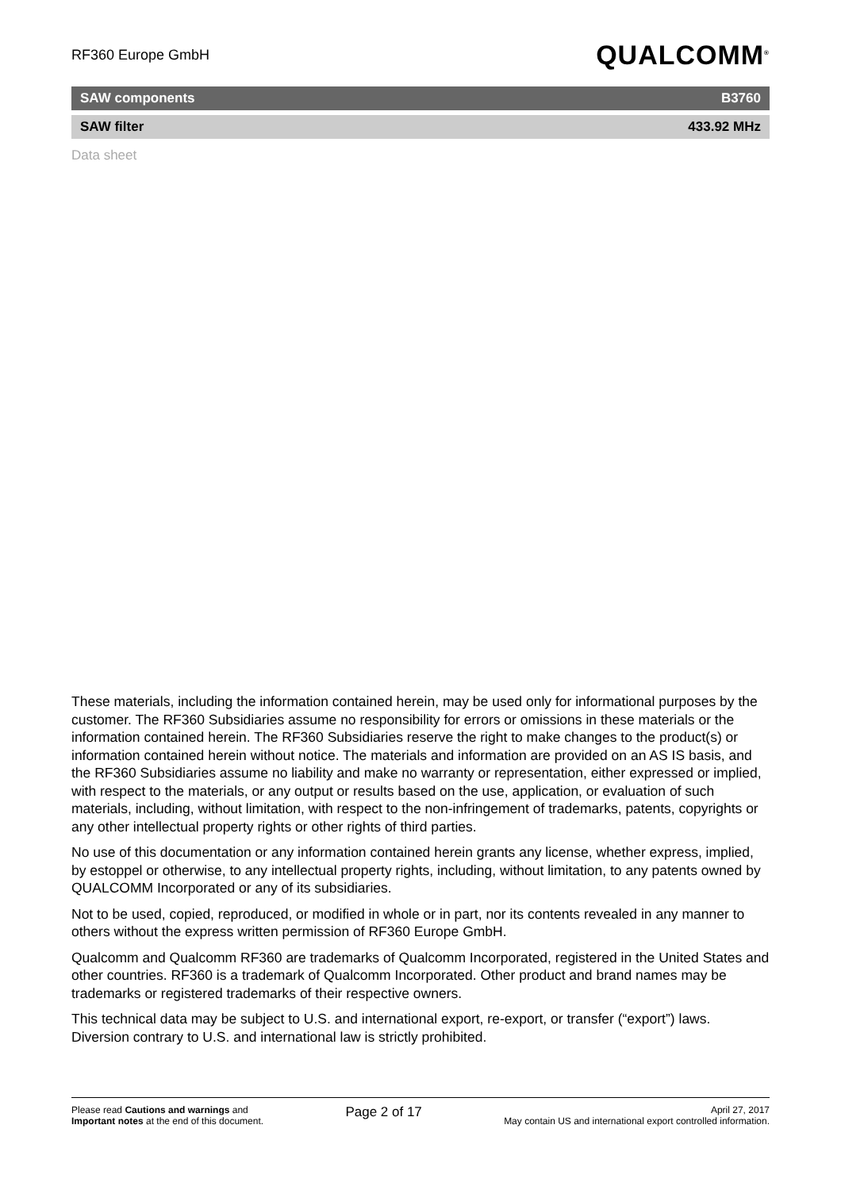RF360 Europe GmbH
QUALCOMM<sup>®</sup>
SAW components B3760
SAW filter 433.92 MHz
Data sheet
These materials, including the information contained herein, may be used only for informational purposes by the customer. The RF360 Subsidiaries assume no responsibility for errors or omissions in these materials or the information contained herein. The RF360 Subsidiaries reserve the right to make changes to the product(s) or information contained herein without notice. The materials and information are provided on an AS IS basis, and the RF360 Subsidiaries assume no liability and make no warranty or representation, either expressed or implied, with respect to the materials, or any output or results based on the use, application, or evaluation of such materials, including, without limitation, with respect to the non-infringement of trademarks, patents, copyrights or any other intellectual property rights or other rights of third parties.
No use of this documentation or any information contained herein grants any license, whether express, implied, by estoppel or otherwise, to any intellectual property rights, including, without limitation, to any patents owned by QUALCOMM Incorporated or any of its subsidiaries.
Not to be used, copied, reproduced, or modified in whole or in part, nor its contents revealed in any manner to others without the express written permission of RF360 Europe GmbH.
Qualcomm and Qualcomm RF360 are trademarks of Qualcomm Incorporated, registered in the United States and other countries. RF360 is a trademark of Qualcomm Incorporated. Other product and brand names may be trademarks or registered trademarks of their respective owners.
This technical data may be subject to U.S. and international export, re-export, or transfer (“export”) laws. Diversion contrary to U.S. and international law is strictly prohibited.
Please read Cautions and warnings and
Important notes at the end of this document.
Page 2 of 17
April 27, 2017
May contain US and international export controlled information.